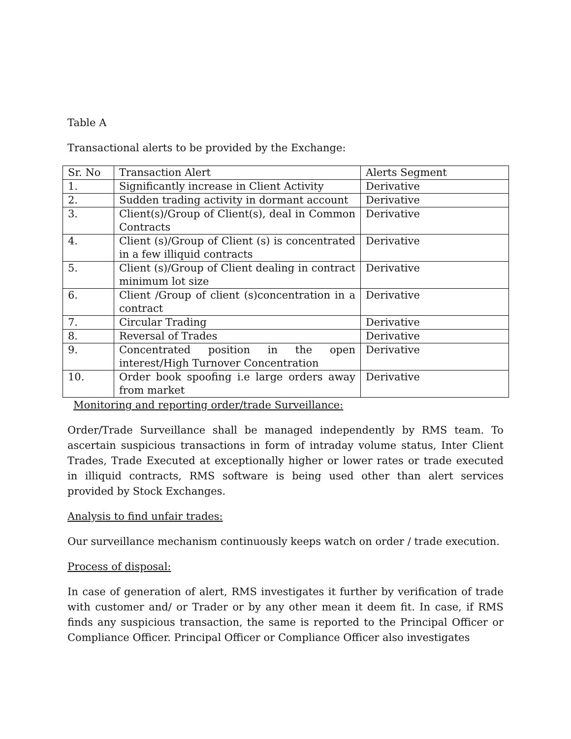Table A
Transactional alerts to be provided by the Exchange:
| Sr. No | Transaction Alert | Alerts Segment |
| 1. | Significantly increase in Client Activity | Derivative |
| 2. | Sudden trading activity in dormant account | Derivative |
| 3. | Client(s)/Group of Client(s), deal in Common Contracts | Derivative |
| 4. | Client (s)/Group of Client (s) is concentrated in a few illiquid contracts | Derivative |
| 5. | Client (s)/Group of Client dealing in contract minimum lot size | Derivative |
| 6. | Client /Group of client (s)concentration in a contract | Derivative |
| 7. | Circular Trading | Derivative |
| 8. | Reversal of Trades | Derivative |
| 9. | Concentrated position in the open interest/High Turnover Concentration | Derivative |
| 10. | Order book spoofing i.e large orders away from market | Derivative |
Monitoring and reporting order/trade Surveillance:
Order/Trade Surveillance shall be managed independently by RMS team. To ascertain suspicious transactions in form of intraday volume status, Inter Client Trades, Trade Executed at exceptionally higher or lower rates or trade executed in illiquid contracts, RMS software is being used other than alert services provided by Stock Exchanges.
Analysis to find unfair trades:
Our surveillance mechanism continuously keeps watch on order / trade execution.
Process of disposal:
In case of generation of alert, RMS investigates it further by verification of trade with customer and/ or Trader or by any other mean it deem fit. In case, if RMS finds any suspicious transaction, the same is reported to the Principal Officer or Compliance Officer. Principal Officer or Compliance Officer also investigates